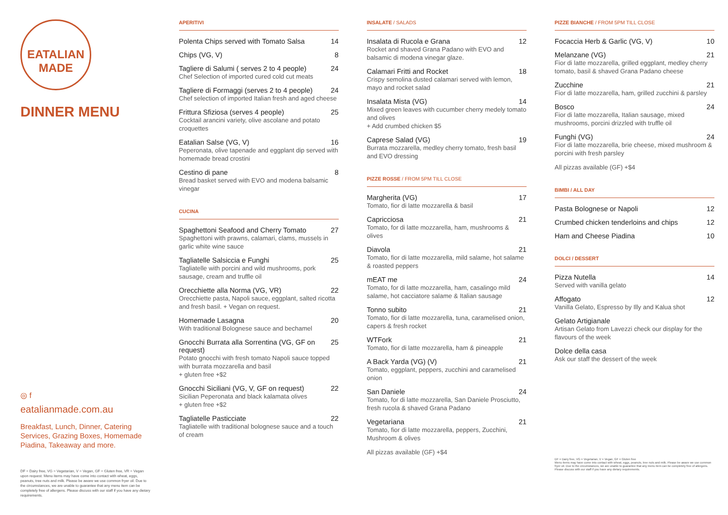EATALIAN
MADE
DINNER MENU
◎ f
eatalianmade.com.au
Breakfast, Lunch, Dinner, Catering Services, Grazing Boxes, Homemade Piadina, Takeaway and more.
DF = Dairy free, VG = Vegetarian, V = Vegan, GF = Gluten free, VR = Vegan upon request. Menu items may have come into contact with wheat, eggs, peanuts, tree nuts and milk. Please be aware we use common fryer oil. Due to the circumstances, we are unable to guarantee that any menu item can be completely free of allergens. Please discuss with our staff if you have any dietary requirements.
APERITIVI
Polenta Chips served with Tomato Salsa 14
Chips (VG, V) 8
Tagliere di Salumi ( serves 2 to 4 people) 24
Chef Selection of imported cured cold cut meats
Tagliere di Formaggi (serves 2 to 4 people) 24
Chef selection of imported Italian fresh and aged cheese
Frittura Sfiziosa (serves 4 people) 25
Cocktail arancini variety, olive ascolane and potato croquettes
Eatalian Salse (VG, V) 16
Peperonata, olive tapenade and eggplant dip served with homemade bread crostini
Cestino di pane 8
Bread basket served with EVO and modena balsamic vinegar
CUCINA
Spaghettoni Seafood and Cherry Tomato 27
Spaghettoni with prawns, calamari, clams, mussels in garlic white wine sauce
Tagliatelle Salsiccia e Funghi 25
Tagliatelle with porcini and wild mushrooms, pork sausage, cream and truffle oil
Orecchiette alla Norma (VG, VR) 22
Orecchiette pasta, Napoli sauce, eggplant, salted ricotta and fresh basil. + Vegan on request.
Homemade Lasagna 20
With traditional Bolognese sauce and bechamel
Gnocchi Burrata alla Sorrentina (VG, GF on request) 25
Potato gnocchi with fresh tomato Napoli sauce topped with burrata mozzarella and basil
+ gluten free +$2
Gnocchi Siciliani (VG, V, GF on request) 22
Sicilian Peperonata and black kalamata olives
+ gluten free +$2
Tagliatelle Pasticciate 22
Tagliatelle with traditional bolognese sauce and a touch of cream
INSALATE / SALADS
Insalata di Rucola e Grana 12
Rocket and shaved Grana Padano with EVO and balsamic di modena vinegar glaze.
Calamari Fritti and Rocket 18
Crispy semolina dusted calamari served with lemon, mayo and rocket salad
Insalata Mista (VG) 14
Mixed green leaves with cucumber cherry medely tomato and olives
+ Add crumbed chicken $5
Caprese Salad (VG) 19
Burrata mozzarella, medley cherry tomato, fresh basil and EVO dressing
PIZZE ROSSE / FROM 5PM TILL CLOSE
Margherita (VG) 17
Tomato, fior di latte mozzarella & basil
Capricciosa 21
Tomato, for di latte mozzarella, ham, mushrooms & olives
Diavola 21
Tomato, fior di latte mozzarella, mild salame, hot salame & roasted peppers
mEAT me 24
Tomato, for di latte mozzarella, ham, casalingo mild salame, hot cacciatore salame & Italian sausage
Tonno subito 21
Tomato, fior di latte mozzarella, tuna, caramelised onion, capers & fresh rocket
WTFork 21
Tomato, fior di latte mozzarella, ham & pineapple
A Back Yarda (VG) (V) 21
Tomato, eggplant, peppers, zucchini and caramelised onion
San Daniele 24
Tomato, for di latte mozzarella, San Daniele Prosciutto, fresh rucola & shaved Grana Padano
Vegetariana 21
Tomato, fior di latte mozzarella, peppers, Zucchini, Mushroom & olives
All pizzas available (GF) +$4
PIZZE BIANCHE / FROM 5PM TILL CLOSE
Focaccia Herb & Garlic (VG, V) 10
Melanzane (VG) 21
Fior di latte mozzarella, grilled eggplant, medley cherry tomato, basil & shaved Grana Padano cheese
Zucchine 21
Fior di latte mozzarella, ham, grilled zucchini & parsley
Bosco 24
Fior di latte mozzarella, Italian sausage, mixed mushrooms, porcini drizzled with truffle oil
Funghi (VG) 24
Fior di latte mozzarella, brie cheese, mixed mushroom & porcini with fresh parsley
All pizzas available (GF) +$4
BIMBI / ALL DAY
Pasta Bolognese or Napoli 12
Crumbed chicken tenderloins and chips 12
Ham and Cheese Piadina 10
DOLCI / DESSERT
Pizza Nutella 14
Served with vanilla gelato
Affogato 12
Vanilla Gelato, Espresso by Illy and Kalua shot
Gelato Artigianale
Artisan Gelato from Lavezzi check our display for the flavours of the week
Dolce della casa
Ask our staff the dessert of the week
DF = Dairy free, VG = Vegetarian, V = Vegan, GF = Gluten free
Menu items may have come into contact with wheat, eggs, peanuts, tree nuts and milk. Please be aware we use common fryer oil. Due to the circumstances, we are unable to guarantee that any menu item can be completely free of allergens. Please discuss with our staff if you have any dietary requirements.